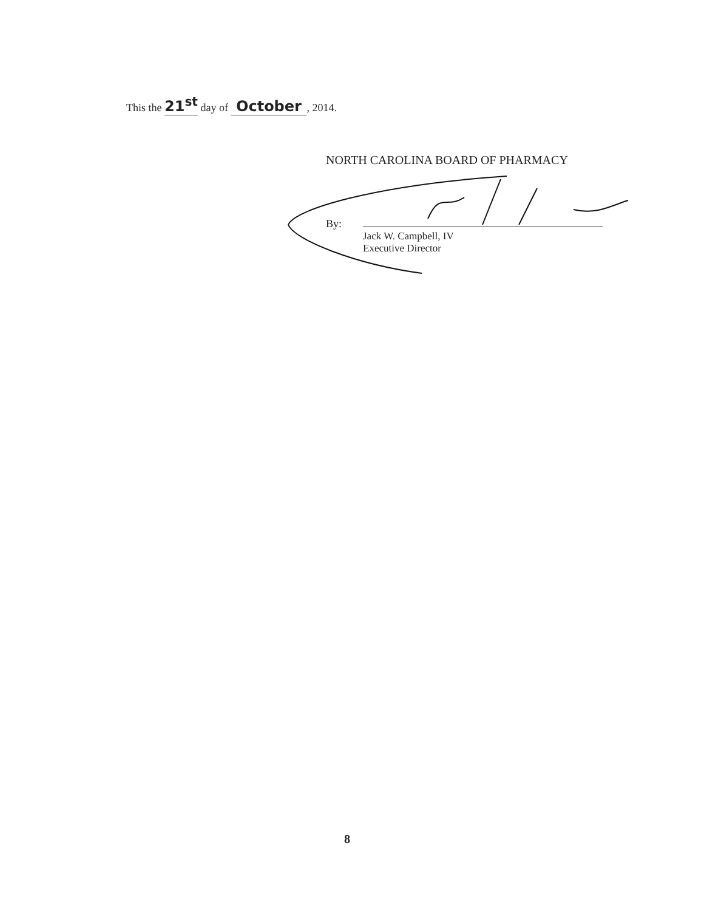This the 21<sup>st</sup> day of October, 2014.
NORTH CAROLINA BOARD OF PHARMACY
By:
Jack W. Campbell, IV
Executive Director
8